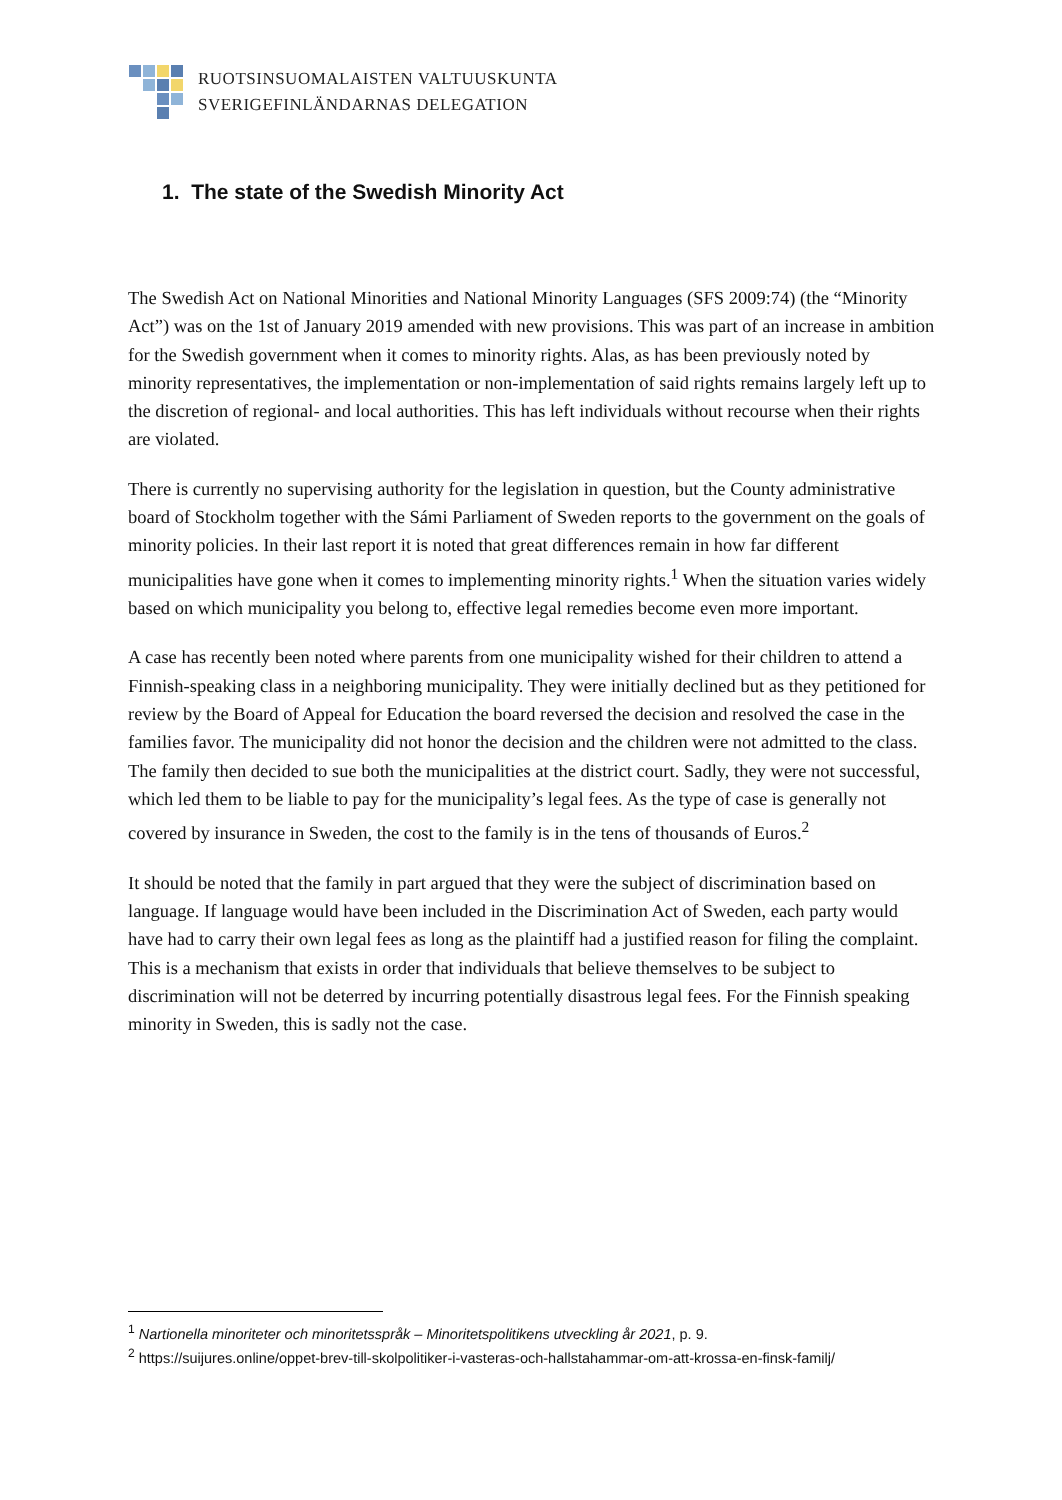RUOTSINSUOMALAISTEN VALTUUSKUNTA
SVERIGEFINLÄNDARNAS DELEGATION
1. The state of the Swedish Minority Act
The Swedish Act on National Minorities and National Minority Languages (SFS 2009:74) (the “Minority Act”) was on the 1st of January 2019 amended with new provisions. This was part of an increase in ambition for the Swedish government when it comes to minority rights. Alas, as has been previously noted by minority representatives, the implementation or non-implementation of said rights remains largely left up to the discretion of regional- and local authorities. This has left individuals without recourse when their rights are violated.
There is currently no supervising authority for the legislation in question, but the County administrative board of Stockholm together with the Sámi Parliament of Sweden reports to the government on the goals of minority policies. In their last report it is noted that great differences remain in how far different municipalities have gone when it comes to implementing minority rights.<sup>1</sup> When the situation varies widely based on which municipality you belong to, effective legal remedies become even more important.
A case has recently been noted where parents from one municipality wished for their children to attend a Finnish-speaking class in a neighboring municipality. They were initially declined but as they petitioned for review by the Board of Appeal for Education the board reversed the decision and resolved the case in the families favor. The municipality did not honor the decision and the children were not admitted to the class. The family then decided to sue both the municipalities at the district court. Sadly, they were not successful, which led them to be liable to pay for the municipality’s legal fees. As the type of case is generally not covered by insurance in Sweden, the cost to the family is in the tens of thousands of Euros.<sup>2</sup>
It should be noted that the family in part argued that they were the subject of discrimination based on language. If language would have been included in the Discrimination Act of Sweden, each party would have had to carry their own legal fees as long as the plaintiff had a justified reason for filing the complaint. This is a mechanism that exists in order that individuals that believe themselves to be subject to discrimination will not be deterred by incurring potentially disastrous legal fees. For the Finnish speaking minority in Sweden, this is sadly not the case.
<sup>1</sup> Nartionella minoriteter och minoritetsspråk – Minoritetspolitikens utveckling år 2021, p. 9.
<sup>2</sup> https://suijures.online/oppet-brev-till-skolpolitiker-i-vasteras-och-hallstahammar-om-att-krossa-en-finsk-familj/